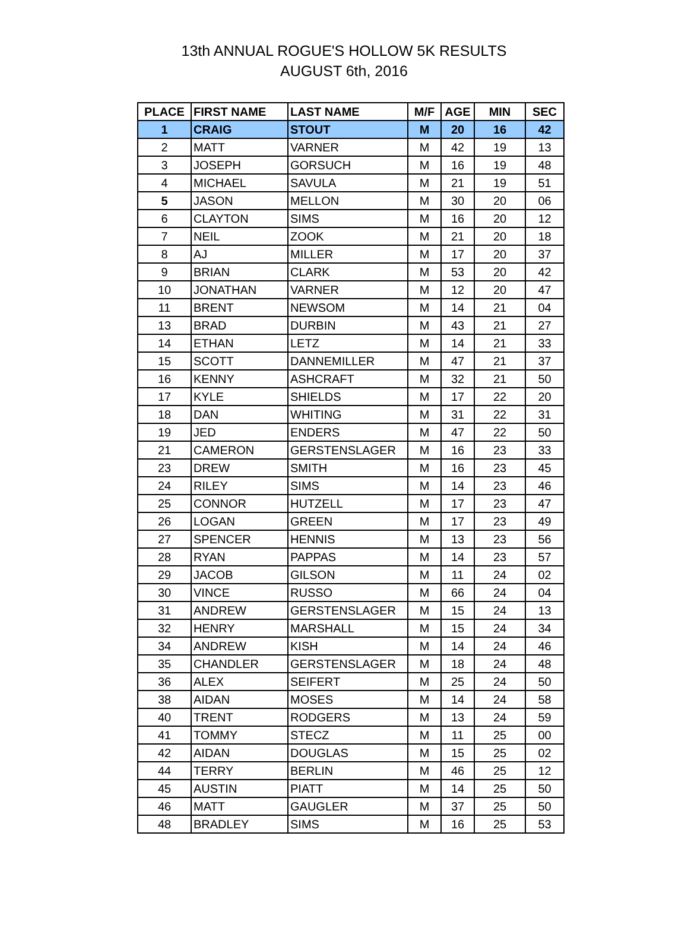13th ANNUAL ROGUE'S HOLLOW 5K RESULTS
AUGUST 6th, 2016
| PLACE | FIRST NAME | LAST NAME | M/F | AGE | MIN | SEC |
| --- | --- | --- | --- | --- | --- | --- |
| 1 | CRAIG | STOUT | M | 20 | 16 | 42 |
| 2 | MATT | VARNER | M | 42 | 19 | 13 |
| 3 | JOSEPH | GORSUCH | M | 16 | 19 | 48 |
| 4 | MICHAEL | SAVULA | M | 21 | 19 | 51 |
| 5 | JASON | MELLON | M | 30 | 20 | 06 |
| 6 | CLAYTON | SIMS | M | 16 | 20 | 12 |
| 7 | NEIL | ZOOK | M | 21 | 20 | 18 |
| 8 | AJ | MILLER | M | 17 | 20 | 37 |
| 9 | BRIAN | CLARK | M | 53 | 20 | 42 |
| 10 | JONATHAN | VARNER | M | 12 | 20 | 47 |
| 11 | BRENT | NEWSOM | M | 14 | 21 | 04 |
| 13 | BRAD | DURBIN | M | 43 | 21 | 27 |
| 14 | ETHAN | LETZ | M | 14 | 21 | 33 |
| 15 | SCOTT | DANNEMILLER | M | 47 | 21 | 37 |
| 16 | KENNY | ASHCRAFT | M | 32 | 21 | 50 |
| 17 | KYLE | SHIELDS | M | 17 | 22 | 20 |
| 18 | DAN | WHITING | M | 31 | 22 | 31 |
| 19 | JED | ENDERS | M | 47 | 22 | 50 |
| 21 | CAMERON | GERSTENSLAGER | M | 16 | 23 | 33 |
| 23 | DREW | SMITH | M | 16 | 23 | 45 |
| 24 | RILEY | SIMS | M | 14 | 23 | 46 |
| 25 | CONNOR | HUTZELL | M | 17 | 23 | 47 |
| 26 | LOGAN | GREEN | M | 17 | 23 | 49 |
| 27 | SPENCER | HENNIS | M | 13 | 23 | 56 |
| 28 | RYAN | PAPPAS | M | 14 | 23 | 57 |
| 29 | JACOB | GILSON | M | 11 | 24 | 02 |
| 30 | VINCE | RUSSO | M | 66 | 24 | 04 |
| 31 | ANDREW | GERSTENSLAGER | M | 15 | 24 | 13 |
| 32 | HENRY | MARSHALL | M | 15 | 24 | 34 |
| 34 | ANDREW | KISH | M | 14 | 24 | 46 |
| 35 | CHANDLER | GERSTENSLAGER | M | 18 | 24 | 48 |
| 36 | ALEX | SEIFERT | M | 25 | 24 | 50 |
| 38 | AIDAN | MOSES | M | 14 | 24 | 58 |
| 40 | TRENT | RODGERS | M | 13 | 24 | 59 |
| 41 | TOMMY | STECZ | M | 11 | 25 | 00 |
| 42 | AIDAN | DOUGLAS | M | 15 | 25 | 02 |
| 44 | TERRY | BERLIN | M | 46 | 25 | 12 |
| 45 | AUSTIN | PIATT | M | 14 | 25 | 50 |
| 46 | MATT | GAUGLER | M | 37 | 25 | 50 |
| 48 | BRADLEY | SIMS | M | 16 | 25 | 53 |